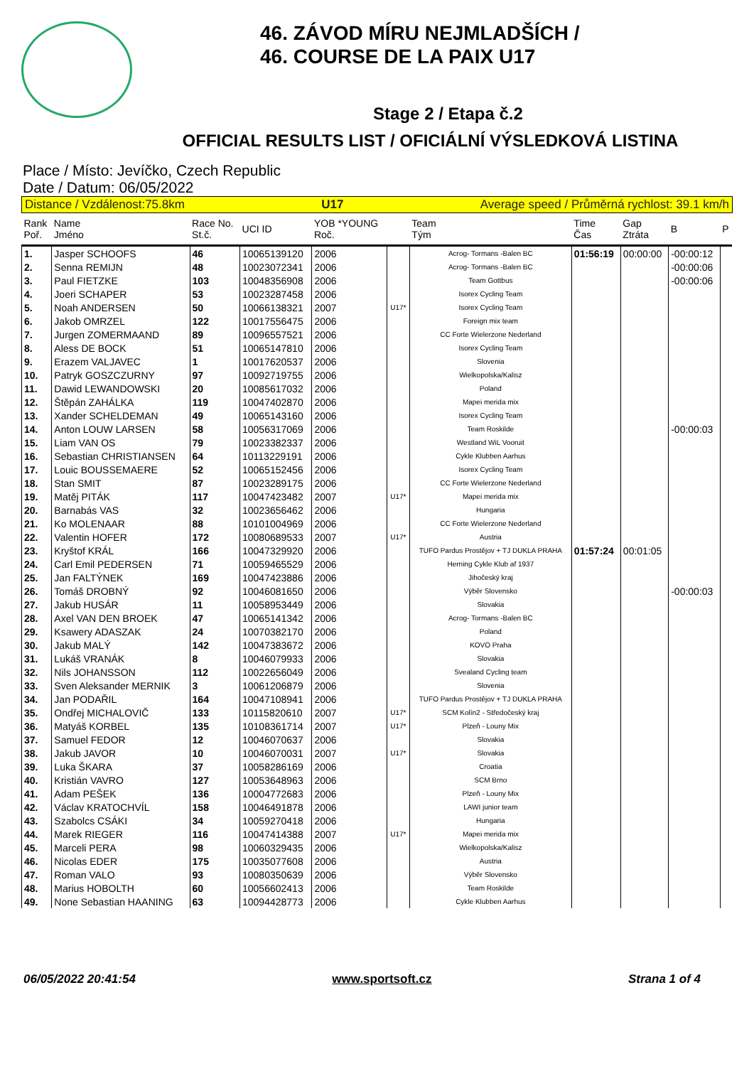46. ZÁVOD MÍRU NEJMLADŠÍCH /
46. COURSE DE LA PAIX U17
Stage 2 / Etapa č.2
OFFICIAL RESULTS LIST / OFICIÁLNÍ VÝSLEDKOVÁ LISTINA
Place / Místo: Jevíčko, Czech Republic
Date / Datum: 06/05/2022
Distance / Vzdálenost:75.8km U17 Average speed / Průměrná rychlost: 39.1 km/h
| Rank Poř. | Name Jméno | Race No. St.č. | UCI ID | YOB *YOUNG Roč. | | Team Tým | Time Čas | Gap Ztráta | B | P |
| --- | --- | --- | --- | --- | --- | --- | --- | --- | --- | --- |
| 1. | Jasper SCHOOFS | 46 | 10065139120 | 2006 | | Acrog- Tormans -Balen BC | 01:56:19 | 00:00:00 | -00:00:12 | |
| 2. | Senna REMIJN | 48 | 10023072341 | 2006 | | Acrog- Tormans -Balen BC | | | -00:00:06 | |
| 3. | Paul FIETZKE | 103 | 10048356908 | 2006 | | Team Gottbus | | | -00:00:06 | |
| 4. | Joeri SCHAPER | 53 | 10023287458 | 2006 | | Isorex Cycling Team | | | | |
| 5. | Noah ANDERSEN | 50 | 10066138321 | 2007 | U17* | Isorex Cycling Team | | | | |
| 6. | Jakob OMRZEL | 122 | 10017556475 | 2006 | | Foreign mix team | | | | |
| 7. | Jurgen ZOMERMAAND | 89 | 10096557521 | 2006 | | CC Forte Wielerzone Nederland | | | | |
| 8. | Aless DE BOCK | 51 | 10065147810 | 2006 | | Isorex Cycling Team | | | | |
| 9. | Erazem VALJAVEC | 1 | 10017620537 | 2006 | | Slovenia | | | | |
| 10. | Patryk GOSZCZURNY | 97 | 10092719755 | 2006 | | Wielkopolska/Kalisz | | | | |
| 11. | Dawid LEWANDOWSKI | 20 | 10085617032 | 2006 | | Poland | | | | |
| 12. | Štěpán ZAHÁLKA | 119 | 10047402870 | 2006 | | Mapei merida mix | | | | |
| 13. | Xander SCHELDEMAN | 49 | 10065143160 | 2006 | | Isorex Cycling Team | | | | |
| 14. | Anton LOUW LARSEN | 58 | 10056317069 | 2006 | | Team Roskilde | | | -00:00:03 | |
| 15. | Liam VAN OS | 79 | 10023382337 | 2006 | | Westland WiL Vooruit | | | | |
| 16. | Sebastian CHRISTIANSEN | 64 | 10113229191 | 2006 | | Cykle Klubben Aarhus | | | | |
| 17. | Louic BOUSSEMAERE | 52 | 10065152456 | 2006 | | Isorex Cycling Team | | | | |
| 18. | Stan SMIT | 87 | 10023289175 | 2006 | | CC Forte Wielerzone Nederland | | | | |
| 19. | Matěj PITÁK | 117 | 10047423482 | 2007 | U17* | Mapei merida mix | | | | |
| 20. | Barnabás VAS | 32 | 10023656462 | 2006 | | Hungaria | | | | |
| 21. | Ko MOLENAAR | 88 | 10101004969 | 2006 | | CC Forte Wielerzone Nederland | | | | |
| 22. | Valentin HOFER | 172 | 10080689533 | 2007 | U17* | Austria | | | | |
| 23. | Kryštof KRÁL | 166 | 10047329920 | 2006 | | TUFO Pardus Prostějov + TJ DUKLA PRAHA | 01:57:24 | 00:01:05 | | |
| 24. | Carl Emil PEDERSEN | 71 | 10059465529 | 2006 | | Herning Cykle Klub af 1937 | | | | |
| 25. | Jan FALTÝNEK | 169 | 10047423886 | 2006 | | Jihočeský kraj | | | | |
| 26. | Tomáš DROBNÝ | 92 | 10046081650 | 2006 | | Výběr Slovensko | | | -00:00:03 | |
| 27. | Jakub HUSÁR | 11 | 10058953449 | 2006 | | Slovakia | | | | |
| 28. | Axel VAN DEN BROEK | 47 | 10065141342 | 2006 | | Acrog- Tormans -Balen BC | | | | |
| 29. | Ksawery ADASZAK | 24 | 10070382170 | 2006 | | Poland | | | | |
| 30. | Jakub MALÝ | 142 | 10047383672 | 2006 | | KOVO Praha | | | | |
| 31. | Lukáš VRANÁK | 8 | 10046079933 | 2006 | | Slovakia | | | | |
| 32. | Nils JOHANSSON | 112 | 10022656049 | 2006 | | Svealand Cycling team | | | | |
| 33. | Sven Aleksander MERNIK | 3 | 10061206879 | 2006 | | Slovenia | | | | |
| 34. | Jan PODAŘIL | 164 | 10047108941 | 2006 | | TUFO Pardus Prostějov + TJ DUKLA PRAHA | | | | |
| 35. | Ondřej MICHALOVIČ | 133 | 10115820610 | 2007 | U17* | SCM Kolín2 - Středočeský kraj | | | | |
| 36. | Matyáš KORBEL | 135 | 10108361714 | 2007 | U17* | Plzeň - Louny Mix | | | | |
| 37. | Samuel FEDOR | 12 | 10046070637 | 2006 | | Slovakia | | | | |
| 38. | Jakub JAVOR | 10 | 10046070031 | 2007 | U17* | Slovakia | | | | |
| 39. | Luka ŠKARA | 37 | 10058286169 | 2006 | | Croatia | | | | |
| 40. | Kristián VAVRO | 127 | 10053648963 | 2006 | | SCM Brno | | | | |
| 41. | Adam PEŠEK | 136 | 10004772683 | 2006 | | Plzeň - Louny Mix | | | | |
| 42. | Václav KRATOCHVÍL | 158 | 10046491878 | 2006 | | LAWI junior team | | | | |
| 43. | Szabolcs CSÁKI | 34 | 10059270418 | 2006 | | Hungaria | | | | |
| 44. | Marek RIEGER | 116 | 10047414388 | 2007 | U17* | Mapei merida mix | | | | |
| 45. | Marceli PERA | 98 | 10060329435 | 2006 | | Wielkopolska/Kalisz | | | | |
| 46. | Nicolas EDER | 175 | 10035077608 | 2006 | | Austria | | | | |
| 47. | Roman VALO | 93 | 10080350639 | 2006 | | Výběr Slovensko | | | | |
| 48. | Marius HOBOLTH | 60 | 10056602413 | 2006 | | Team Roskilde | | | | |
| 49. | None Sebastian HAANING | 63 | 10094428773 | 2006 | | Cykle Klubben Aarhus | | | | |
06/05/2022 20:41:54 www.sportsoft.cz Strana 1 of 4